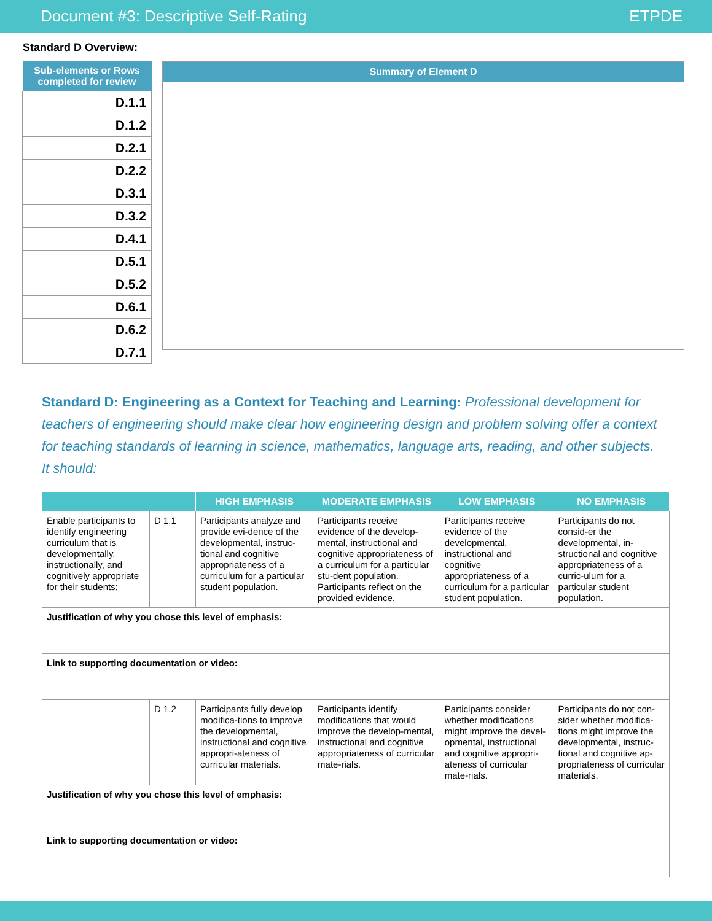Document #3: Descriptive Self-Rating ETPDE
Standard D Overview:
| Sub-elements or Rows completed for review |
| --- |
| D.1.1 |
| D.1.2 |
| D.2.1 |
| D.2.2 |
| D.3.1 |
| D.3.2 |
| D.4.1 |
| D.5.1 |
| D.5.2 |
| D.6.1 |
| D.6.2 |
| D.7.1 |
Summary of Element D
Standard D: Engineering as a Context for Teaching and Learning: Professional development for teachers of engineering should make clear how engineering design and problem solving offer a context for teaching standards of learning in science, mathematics, language arts, reading, and other subjects. It should:
| | | HIGH EMPHASIS | MODERATE EMPHASIS | LOW EMPHASIS | NO EMPHASIS |
| --- | --- | --- | --- | --- | --- |
| Enable participants to identify engineering curriculum that is developmentally, instructionally, and cognitively appropriate for their students; | D 1.1 | Participants analyze and provide evi-dence of the developmental, instruc-tional and cognitive appropriateness of a curriculum for a particular student population. | Participants receive evidence of the develop-mental, instructional and cognitive appropriateness of a curriculum for a particular stu-dent population. Participants reflect on the provided evidence. | Participants receive evidence of the developmental, instructional and cognitive appropriateness of a curriculum for a particular student population. | Participants do not consid-er the developmental, in-structional and cognitive appropriateness of a curric-ulum for a particular student population. |
| Justification of why you chose this level of emphasis: | | | | | |
| Link to supporting documentation or video: | | | | | |
| | D 1.2 | Participants fully develop modifica-tions to improve the developmental, instructional and cognitive appropri-ateness of curricular materials. | Participants identify modifications that would improve the develop-mental, instructional and cognitive appropriateness of curricular mate-rials. | Participants consider whether modifications might improve the devel-opmental, instructional and cognitive appropri-ateness of curricular mate-rials. | Participants do not con-sider whether modifica-tions might improve the developmental, instruc-tional and cognitive ap-propriateness of curricular materials. |
| Justification of why you chose this level of emphasis: | | | | | |
| Link to supporting documentation or video: | | | | | |